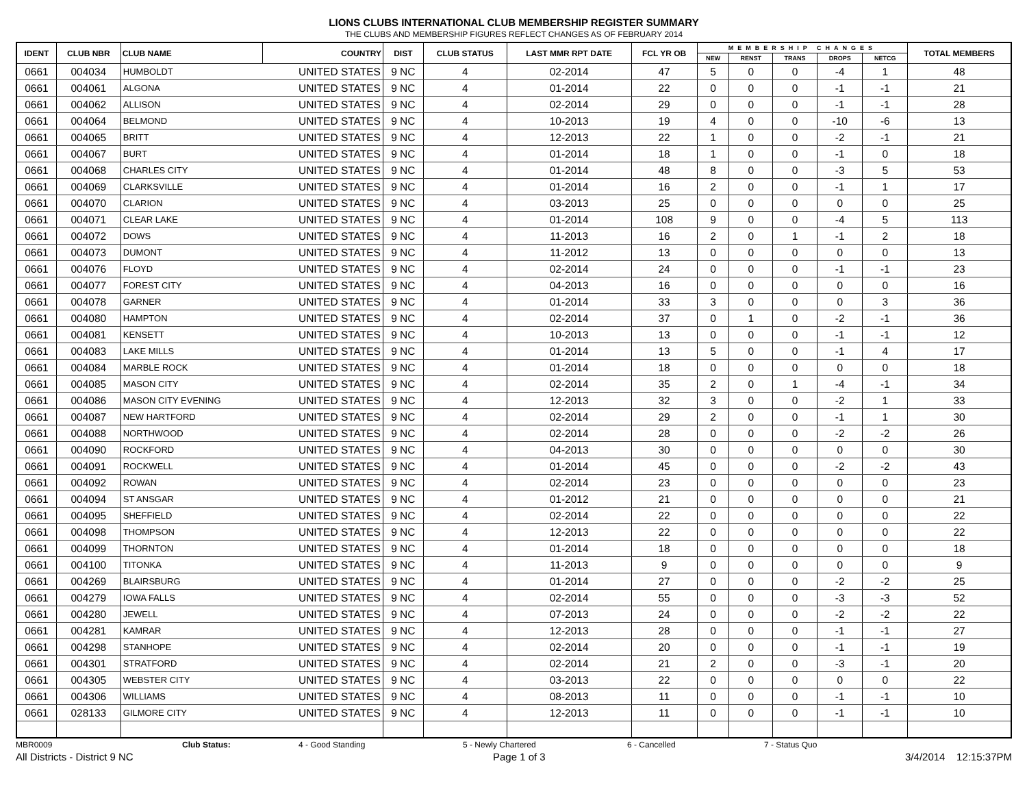LIONS CLUBS INTERNATIONAL CLUB MEMBERSHIP REGISTER SUMMARY
THE CLUBS AND MEMBERSHIP FIGURES REFLECT CHANGES AS OF FEBRUARY 2014
| IDENT | CLUB NBR | CLUB NAME | COUNTRY | DIST | CLUB STATUS | LAST MMR RPT DATE | FCL YR OB | MEMBERSHIP CHANGES | | | | | TOTAL MEMBERS |
| --- | --- | --- | --- | --- | --- | --- | --- | --- | --- | --- | --- | --- | --- |
| | | | | | | | | NEW | RENST | TRANS | DROPS | NETCG | |
| 0661 | 004034 | HUMBOLDT | UNITED STATES | 9 NC | 4 | 02-2014 | 47 | 5 | 0 | 0 | -4 | 1 | 48 |
| 0661 | 004061 | ALGONA | UNITED STATES | 9 NC | 4 | 01-2014 | 22 | 0 | 0 | 0 | -1 | -1 | 21 |
| 0661 | 004062 | ALLISON | UNITED STATES | 9 NC | 4 | 02-2014 | 29 | 0 | 0 | 0 | -1 | -1 | 28 |
| 0661 | 004064 | BELMOND | UNITED STATES | 9 NC | 4 | 10-2013 | 19 | 4 | 0 | 0 | -10 | -6 | 13 |
| 0661 | 004065 | BRITT | UNITED STATES | 9 NC | 4 | 12-2013 | 22 | 1 | 0 | 0 | -2 | -1 | 21 |
| 0661 | 004067 | BURT | UNITED STATES | 9 NC | 4 | 01-2014 | 18 | 1 | 0 | 0 | -1 | 0 | 18 |
| 0661 | 004068 | CHARLES CITY | UNITED STATES | 9 NC | 4 | 01-2014 | 48 | 8 | 0 | 0 | -3 | 5 | 53 |
| 0661 | 004069 | CLARKSVILLE | UNITED STATES | 9 NC | 4 | 01-2014 | 16 | 2 | 0 | 0 | -1 | 1 | 17 |
| 0661 | 004070 | CLARION | UNITED STATES | 9 NC | 4 | 03-2013 | 25 | 0 | 0 | 0 | 0 | 0 | 25 |
| 0661 | 004071 | CLEAR LAKE | UNITED STATES | 9 NC | 4 | 01-2014 | 108 | 9 | 0 | 0 | -4 | 5 | 113 |
| 0661 | 004072 | DOWS | UNITED STATES | 9 NC | 4 | 11-2013 | 16 | 2 | 0 | 1 | -1 | 2 | 18 |
| 0661 | 004073 | DUMONT | UNITED STATES | 9 NC | 4 | 11-2012 | 13 | 0 | 0 | 0 | 0 | 0 | 13 |
| 0661 | 004076 | FLOYD | UNITED STATES | 9 NC | 4 | 02-2014 | 24 | 0 | 0 | 0 | -1 | -1 | 23 |
| 0661 | 004077 | FOREST CITY | UNITED STATES | 9 NC | 4 | 04-2013 | 16 | 0 | 0 | 0 | 0 | 0 | 16 |
| 0661 | 004078 | GARNER | UNITED STATES | 9 NC | 4 | 01-2014 | 33 | 3 | 0 | 0 | 0 | 3 | 36 |
| 0661 | 004080 | HAMPTON | UNITED STATES | 9 NC | 4 | 02-2014 | 37 | 0 | 1 | 0 | -2 | -1 | 36 |
| 0661 | 004081 | KENSETT | UNITED STATES | 9 NC | 4 | 10-2013 | 13 | 0 | 0 | 0 | -1 | -1 | 12 |
| 0661 | 004083 | LAKE MILLS | UNITED STATES | 9 NC | 4 | 01-2014 | 13 | 5 | 0 | 0 | -1 | 4 | 17 |
| 0661 | 004084 | MARBLE ROCK | UNITED STATES | 9 NC | 4 | 01-2014 | 18 | 0 | 0 | 0 | 0 | 0 | 18 |
| 0661 | 004085 | MASON CITY | UNITED STATES | 9 NC | 4 | 02-2014 | 35 | 2 | 0 | 1 | -4 | -1 | 34 |
| 0661 | 004086 | MASON CITY EVENING | UNITED STATES | 9 NC | 4 | 12-2013 | 32 | 3 | 0 | 0 | -2 | 1 | 33 |
| 0661 | 004087 | NEW HARTFORD | UNITED STATES | 9 NC | 4 | 02-2014 | 29 | 2 | 0 | 0 | -1 | 1 | 30 |
| 0661 | 004088 | NORTHWOOD | UNITED STATES | 9 NC | 4 | 02-2014 | 28 | 0 | 0 | 0 | -2 | -2 | 26 |
| 0661 | 004090 | ROCKFORD | UNITED STATES | 9 NC | 4 | 04-2013 | 30 | 0 | 0 | 0 | 0 | 0 | 30 |
| 0661 | 004091 | ROCKWELL | UNITED STATES | 9 NC | 4 | 01-2014 | 45 | 0 | 0 | 0 | -2 | -2 | 43 |
| 0661 | 004092 | ROWAN | UNITED STATES | 9 NC | 4 | 02-2014 | 23 | 0 | 0 | 0 | 0 | 0 | 23 |
| 0661 | 004094 | ST ANSGAR | UNITED STATES | 9 NC | 4 | 01-2012 | 21 | 0 | 0 | 0 | 0 | 0 | 21 |
| 0661 | 004095 | SHEFFIELD | UNITED STATES | 9 NC | 4 | 02-2014 | 22 | 0 | 0 | 0 | 0 | 0 | 22 |
| 0661 | 004098 | THOMPSON | UNITED STATES | 9 NC | 4 | 12-2013 | 22 | 0 | 0 | 0 | 0 | 0 | 22 |
| 0661 | 004099 | THORNTON | UNITED STATES | 9 NC | 4 | 01-2014 | 18 | 0 | 0 | 0 | 0 | 0 | 18 |
| 0661 | 004100 | TITONKA | UNITED STATES | 9 NC | 4 | 11-2013 | 9 | 0 | 0 | 0 | 0 | 0 | 9 |
| 0661 | 004269 | BLAIRSBURG | UNITED STATES | 9 NC | 4 | 01-2014 | 27 | 0 | 0 | 0 | -2 | -2 | 25 |
| 0661 | 004279 | IOWA FALLS | UNITED STATES | 9 NC | 4 | 02-2014 | 55 | 0 | 0 | 0 | -3 | -3 | 52 |
| 0661 | 004280 | JEWELL | UNITED STATES | 9 NC | 4 | 07-2013 | 24 | 0 | 0 | 0 | -2 | -2 | 22 |
| 0661 | 004281 | KAMRAR | UNITED STATES | 9 NC | 4 | 12-2013 | 28 | 0 | 0 | 0 | -1 | -1 | 27 |
| 0661 | 004298 | STANHOPE | UNITED STATES | 9 NC | 4 | 02-2014 | 20 | 0 | 0 | 0 | -1 | -1 | 19 |
| 0661 | 004301 | STRATFORD | UNITED STATES | 9 NC | 4 | 02-2014 | 21 | 2 | 0 | 0 | -3 | -1 | 20 |
| 0661 | 004305 | WEBSTER CITY | UNITED STATES | 9 NC | 4 | 03-2013 | 22 | 0 | 0 | 0 | 0 | 0 | 22 |
| 0661 | 004306 | WILLIAMS | UNITED STATES | 9 NC | 4 | 08-2013 | 11 | 0 | 0 | 0 | -1 | -1 | 10 |
| 0661 | 028133 | GILMORE CITY | UNITED STATES | 9 NC | 4 | 12-2013 | 11 | 0 | 0 | 0 | -1 | -1 | 10 |
MBR0009 Club Status: 4 - Good Standing 5 - Newly Chartered 6 - Cancelled 7 - Status Quo
All Districts - District 9 NC Page 1 of 3 3/4/2014 12:15:37PM